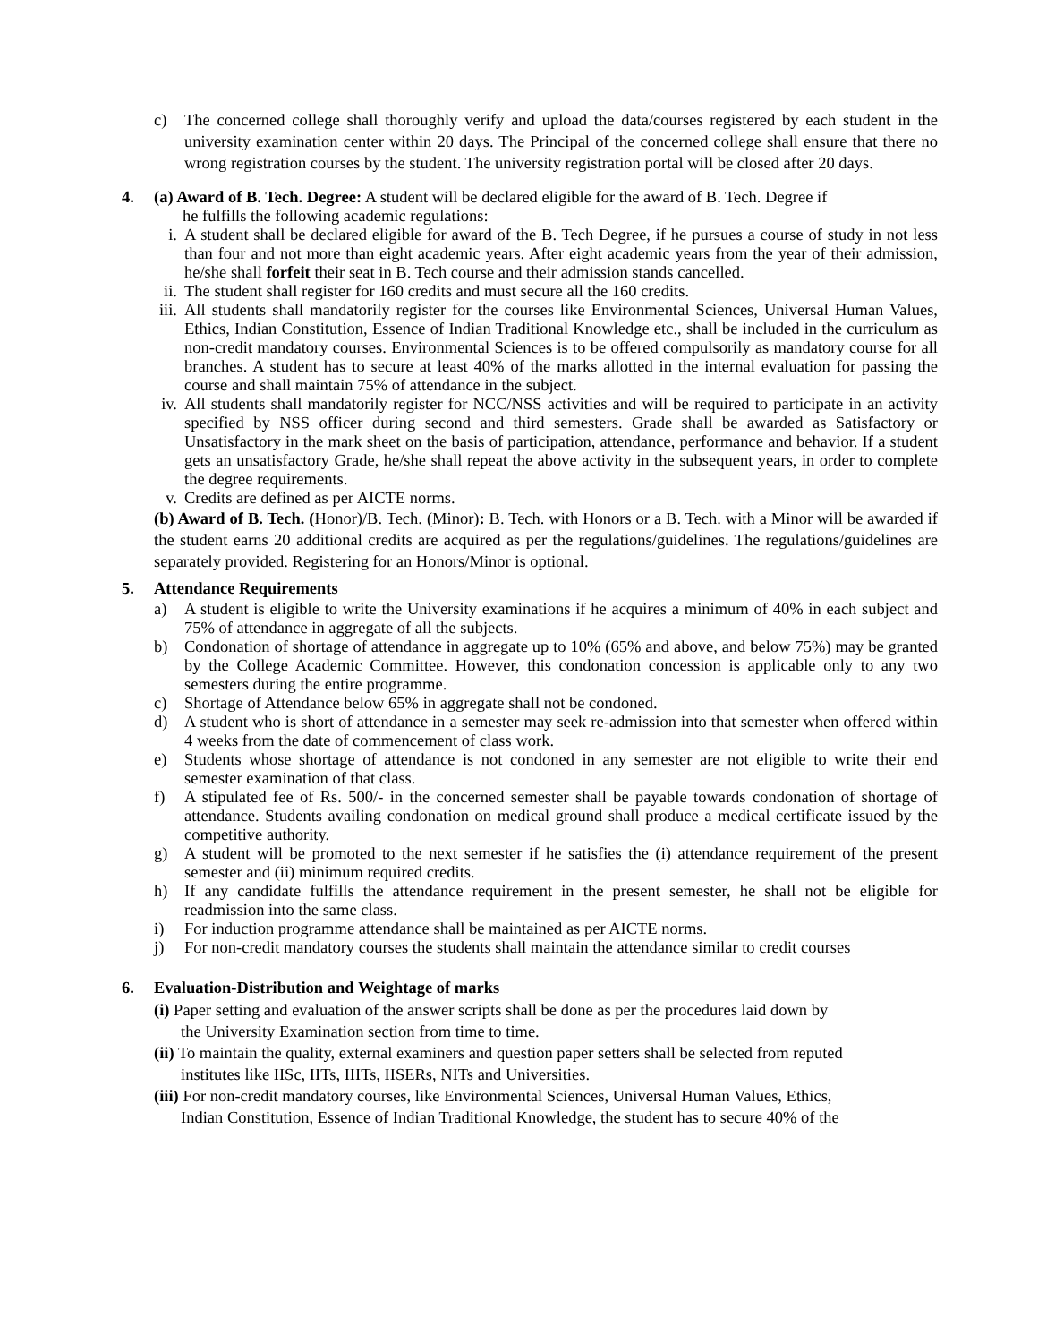c) The concerned college shall thoroughly verify and upload the data/courses registered by each student in the university examination center within 20 days. The Principal of the concerned college shall ensure that there no wrong registration courses by the student. The university registration portal will be closed after 20 days.
4. (a) Award of B. Tech. Degree: A student will be declared eligible for the award of B. Tech. Degree if
he fulfills the following academic regulations:
i. A student shall be declared eligible for award of the B. Tech Degree, if he pursues a course of study in not less than four and not more than eight academic years. After eight academic years from the year of their admission, he/she shall forfeit their seat in B. Tech course and their admission stands cancelled.
ii. The student shall register for 160 credits and must secure all the 160 credits.
iii. All students shall mandatorily register for the courses like Environmental Sciences, Universal Human Values, Ethics, Indian Constitution, Essence of Indian Traditional Knowledge etc., shall be included in the curriculum as non-credit mandatory courses. Environmental Sciences is to be offered compulsorily as mandatory course for all branches. A student has to secure at least 40% of the marks allotted in the internal evaluation for passing the course and shall maintain 75% of attendance in the subject.
iv. All students shall mandatorily register for NCC/NSS activities and will be required to participate in an activity specified by NSS officer during second and third semesters. Grade shall be awarded as Satisfactory or Unsatisfactory in the mark sheet on the basis of participation, attendance, performance and behavior. If a student gets an unsatisfactory Grade, he/she shall repeat the above activity in the subsequent years, in order to complete the degree requirements.
v. Credits are defined as per AICTE norms.
(b) Award of B. Tech. (Honor)/B. Tech. (Minor): B. Tech. with Honors or a B. Tech. with a Minor will be awarded if the student earns 20 additional credits are acquired as per the regulations/guidelines. The regulations/guidelines are separately provided. Registering for an Honors/Minor is optional.
5. Attendance Requirements
a) A student is eligible to write the University examinations if he acquires a minimum of 40% in each subject and 75% of attendance in aggregate of all the subjects.
b) Condonation of shortage of attendance in aggregate up to 10% (65% and above, and below 75%) may be granted by the College Academic Committee. However, this condonation concession is applicable only to any two semesters during the entire programme.
c) Shortage of Attendance below 65% in aggregate shall not be condoned.
d) A student who is short of attendance in a semester may seek re-admission into that semester when offered within 4 weeks from the date of commencement of class work.
e) Students whose shortage of attendance is not condoned in any semester are not eligible to write their end semester examination of that class.
f) A stipulated fee of Rs. 500/- in the concerned semester shall be payable towards condonation of shortage of attendance. Students availing condonation on medical ground shall produce a medical certificate issued by the competitive authority.
g) A student will be promoted to the next semester if he satisfies the (i) attendance requirement of the present semester and (ii) minimum required credits.
h) If any candidate fulfills the attendance requirement in the present semester, he shall not be eligible for readmission into the same class.
i) For induction programme attendance shall be maintained as per AICTE norms.
j) For non-credit mandatory courses the students shall maintain the attendance similar to credit courses
6. Evaluation-Distribution and Weightage of marks
(i) Paper setting and evaluation of the answer scripts shall be done as per the procedures laid down by
the University Examination section from time to time.
(ii) To maintain the quality, external examiners and question paper setters shall be selected from reputed
institutes like IISc, IITs, IIITs, IISERs, NITs and Universities.
(iii) For non-credit mandatory courses, like Environmental Sciences, Universal Human Values, Ethics,
Indian Constitution, Essence of Indian Traditional Knowledge, the student has to secure 40% of the